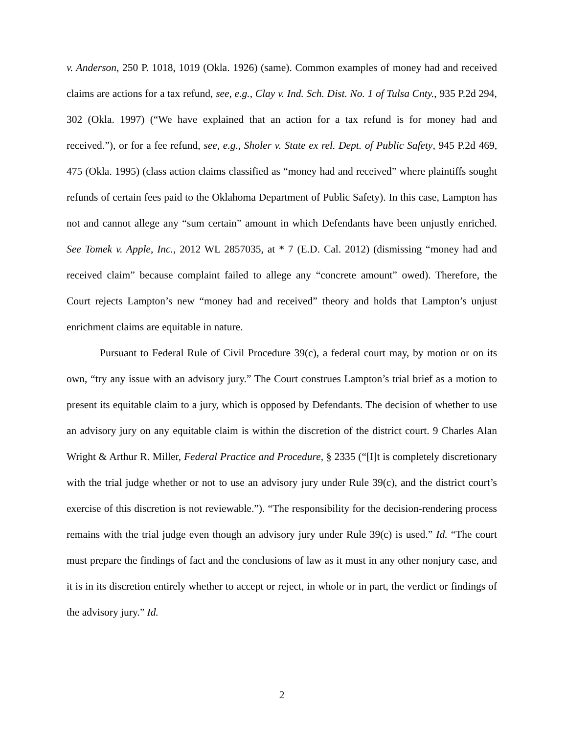v. Anderson, 250 P. 1018, 1019 (Okla. 1926) (same). Common examples of money had and received claims are actions for a tax refund, see, e.g., Clay v. Ind. Sch. Dist. No. 1 of Tulsa Cnty., 935 P.2d 294, 302 (Okla. 1997) (“We have explained that an action for a tax refund is for money had and received.”), or for a fee refund, see, e.g., Sholer v. State ex rel. Dept. of Public Safety, 945 P.2d 469, 475 (Okla. 1995) (class action claims classified as “money had and received” where plaintiffs sought refunds of certain fees paid to the Oklahoma Department of Public Safety). In this case, Lampton has not and cannot allege any “sum certain” amount in which Defendants have been unjustly enriched. See Tomek v. Apple, Inc., 2012 WL 2857035, at * 7 (E.D. Cal. 2012) (dismissing “money had and received claim” because complaint failed to allege any “concrete amount” owed). Therefore, the Court rejects Lampton’s new “money had and received” theory and holds that Lampton’s unjust enrichment claims are equitable in nature.
Pursuant to Federal Rule of Civil Procedure 39(c), a federal court may, by motion or on its own, “try any issue with an advisory jury.” The Court construes Lampton’s trial brief as a motion to present its equitable claim to a jury, which is opposed by Defendants. The decision of whether to use an advisory jury on any equitable claim is within the discretion of the district court. 9 Charles Alan Wright & Arthur R. Miller, Federal Practice and Procedure, § 2335 (“[I]t is completely discretionary with the trial judge whether or not to use an advisory jury under Rule 39(c), and the district court’s exercise of this discretion is not reviewable.”). “The responsibility for the decision-rendering process remains with the trial judge even though an advisory jury under Rule 39(c) is used.” Id. “The court must prepare the findings of fact and the conclusions of law as it must in any other nonjury case, and it is in its discretion entirely whether to accept or reject, in whole or in part, the verdict or findings of the advisory jury.” Id.
2